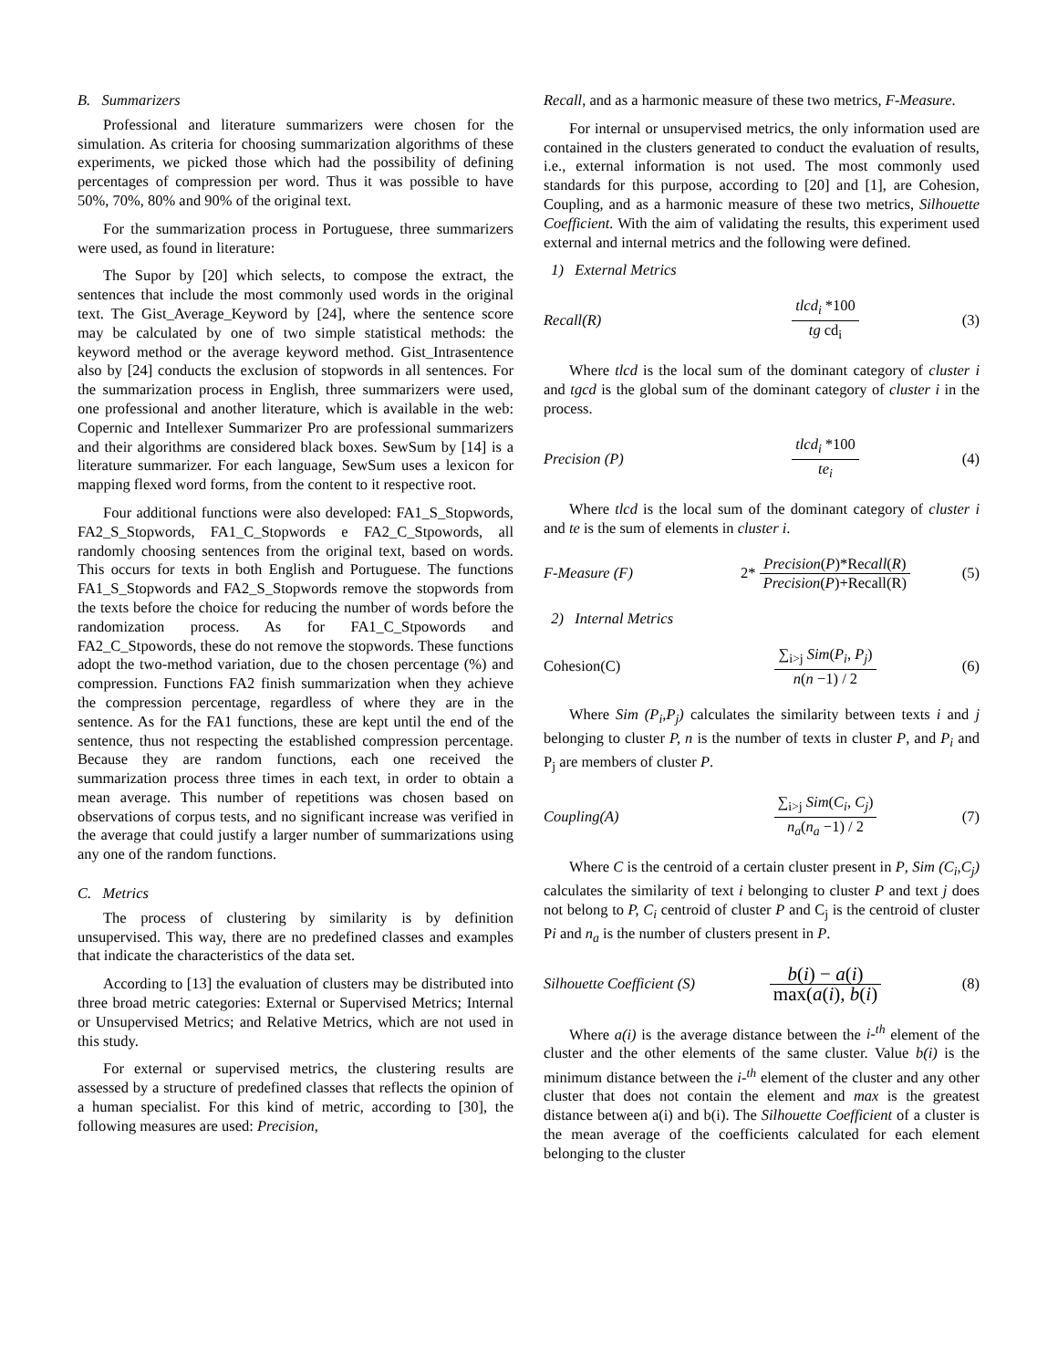B. Summarizers
Professional and literature summarizers were chosen for the simulation. As criteria for choosing summarization algorithms of these experiments, we picked those which had the possibility of defining percentages of compression per word. Thus it was possible to have 50%, 70%, 80% and 90% of the original text.
For the summarization process in Portuguese, three summarizers were used, as found in literature:
The Supor by [20] which selects, to compose the extract, the sentences that include the most commonly used words in the original text. The Gist_Average_Keyword by [24], where the sentence score may be calculated by one of two simple statistical methods: the keyword method or the average keyword method. Gist_Intrasentence also by [24] conducts the exclusion of stopwords in all sentences. For the summarization process in English, three summarizers were used, one professional and another literature, which is available in the web: Copernic and Intellexer Summarizer Pro are professional summarizers and their algorithms are considered black boxes. SewSum by [14] is a literature summarizer. For each language, SewSum uses a lexicon for mapping flexed word forms, from the content to it respective root.
Four additional functions were also developed: FA1_S_Stopwords, FA2_S_Stopwords, FA1_C_Stopwords e FA2_C_Stpowords, all randomly choosing sentences from the original text, based on words. This occurs for texts in both English and Portuguese. The functions FA1_S_Stopwords and FA2_S_Stopwords remove the stopwords from the texts before the choice for reducing the number of words before the randomization process. As for FA1_C_Stpowords and FA2_C_Stpowords, these do not remove the stopwords. These functions adopt the two-method variation, due to the chosen percentage (%) and compression. Functions FA2 finish summarization when they achieve the compression percentage, regardless of where they are in the sentence. As for the FA1 functions, these are kept until the end of the sentence, thus not respecting the established compression percentage. Because they are random functions, each one received the summarization process three times in each text, in order to obtain a mean average. This number of repetitions was chosen based on observations of corpus tests, and no significant increase was verified in the average that could justify a larger number of summarizations using any one of the random functions.
C. Metrics
The process of clustering by similarity is by definition unsupervised. This way, there are no predefined classes and examples that indicate the characteristics of the data set.
According to [13] the evaluation of clusters may be distributed into three broad metric categories: External or Supervised Metrics; Internal or Unsupervised Metrics; and Relative Metrics, which are not used in this study.
For external or supervised metrics, the clustering results are assessed by a structure of predefined classes that reflects the opinion of a human specialist. For this kind of metric, according to [30], the following measures are used: Precision,
Recall, and as a harmonic measure of these two metrics, F-Measure.
For internal or unsupervised metrics, the only information used are contained in the clusters generated to conduct the evaluation of results, i.e., external information is not used. The most commonly used standards for this purpose, according to [20] and [1], are Cohesion, Coupling, and as a harmonic measure of these two metrics, Silhouette Coefficient. With the aim of validating the results, this experiment used external and internal metrics and the following were defined.
1) External Metrics
Recall(R) tlcd<sub>i</sub> *100 tg cd<sub>i</sub> (3)
Where tlcd is the local sum of the dominant category of cluster i and tgcd is the global sum of the dominant category of cluster i in the process.
Precision (P) tlcd<sub>i</sub> *100 te<sub>i</sub> (4)
Where tlcd is the local sum of the dominant category of cluster i and te is the sum of elements in cluster i.
F-Measure (F)
2* Precision(P)*Recall(R) Precision(P)+Recall(R)
(5)
2) Internal Metrics
Cohesion(C) ∑<sub>i>j</sub> Sim(P<sub>i</sub>, P<sub>j</sub>) n(n −1) / 2 (6)
Where Sim (P<sub>i</sub>,P<sub>j</sub>) calculates the similarity between texts i and j belonging to cluster P, n is the number of texts in cluster P, and P<sub>i</sub> and P<sub>j</sub> are members of cluster P.
Coupling(A) ∑<sub>i>j</sub> Sim(C<sub>i</sub>, C<sub>j</sub>) n<sub>a</sub>(n<sub>a</sub> −1) / 2 (7)
Where C is the centroid of a certain cluster present in P, Sim (C<sub>i</sub>,C<sub>j</sub>) calculates the similarity of text i belonging to cluster P and text j does not belong to P, C<sub>i</sub> centroid of cluster P and C<sub>j</sub> is the centroid of cluster Pi and n<sub>a</sub> is the number of clusters present in P.
Silhouette Coefficient (S)
b(i) − a(i) max(a(i), b(i)
(8)
Where a(i) is the average distance between the i-<sup>th</sup> element of the cluster and the other elements of the same cluster. Value b(i) is the minimum distance between the i-<sup>th</sup> element of the cluster and any other cluster that does not contain the element and max is the greatest distance between a(i) and b(i). The Silhouette Coefficient of a cluster is the mean average of the coefficients calculated for each element belonging to the cluster